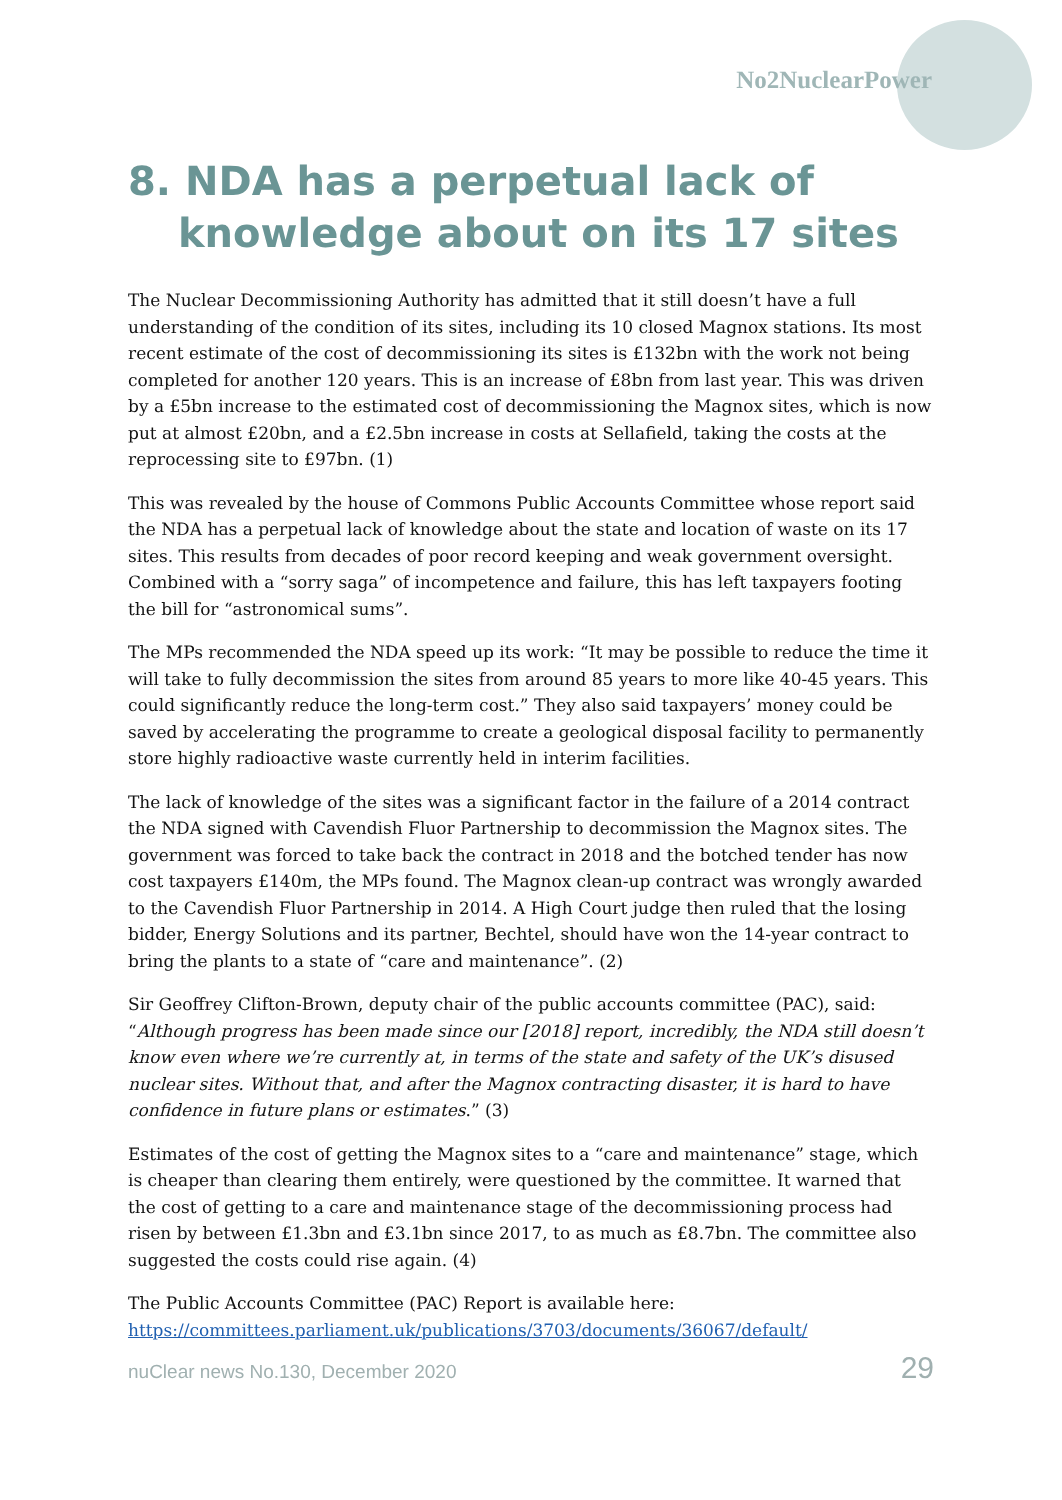No2NuclearPower
8. NDA has a perpetual lack of knowledge about on its 17 sites
The Nuclear Decommissioning Authority has admitted that it still doesn’t have a full understanding of the condition of its sites, including its 10 closed Magnox stations. Its most recent estimate of the cost of decommissioning its sites is £132bn with the work not being completed for another 120 years. This is an increase of £8bn from last year. This was driven by a £5bn increase to the estimated cost of decommissioning the Magnox sites, which is now put at almost £20bn, and a £2.5bn increase in costs at Sellafield, taking the costs at the reprocessing site to £97bn. (1)
This was revealed by the house of Commons Public Accounts Committee whose report said the NDA has a perpetual lack of knowledge about the state and location of waste on its 17 sites. This results from decades of poor record keeping and weak government oversight. Combined with a “sorry saga” of incompetence and failure, this has left taxpayers footing the bill for “astronomical sums”.
The MPs recommended the NDA speed up its work: “It may be possible to reduce the time it will take to fully decommission the sites from around 85 years to more like 40-45 years. This could significantly reduce the long-term cost.” They also said taxpayers’ money could be saved by accelerating the programme to create a geological disposal facility to permanently store highly radioactive waste currently held in interim facilities.
The lack of knowledge of the sites was a significant factor in the failure of a 2014 contract the NDA signed with Cavendish Fluor Partnership to decommission the Magnox sites. The government was forced to take back the contract in 2018 and the botched tender has now cost taxpayers £140m, the MPs found. The Magnox clean-up contract was wrongly awarded to the Cavendish Fluor Partnership in 2014. A High Court judge then ruled that the losing bidder, Energy Solutions and its partner, Bechtel, should have won the 14-year contract to bring the plants to a state of “care and maintenance”. (2)
Sir Geoffrey Clifton-Brown, deputy chair of the public accounts committee (PAC), said: “Although progress has been made since our [2018] report, incredibly, the NDA still doesn’t know even where we’re currently at, in terms of the state and safety of the UK’s disused nuclear sites. Without that, and after the Magnox contracting disaster, it is hard to have confidence in future plans or estimates.” (3)
Estimates of the cost of getting the Magnox sites to a “care and maintenance” stage, which is cheaper than clearing them entirely, were questioned by the committee. It warned that the cost of getting to a care and maintenance stage of the decommissioning process had risen by between £1.3bn and £3.1bn since 2017, to as much as £8.7bn. The committee also suggested the costs could rise again. (4)
The Public Accounts Committee (PAC) Report is available here:
https://committees.parliament.uk/publications/3703/documents/36067/default/
nuClear news No.130, December 2020 29